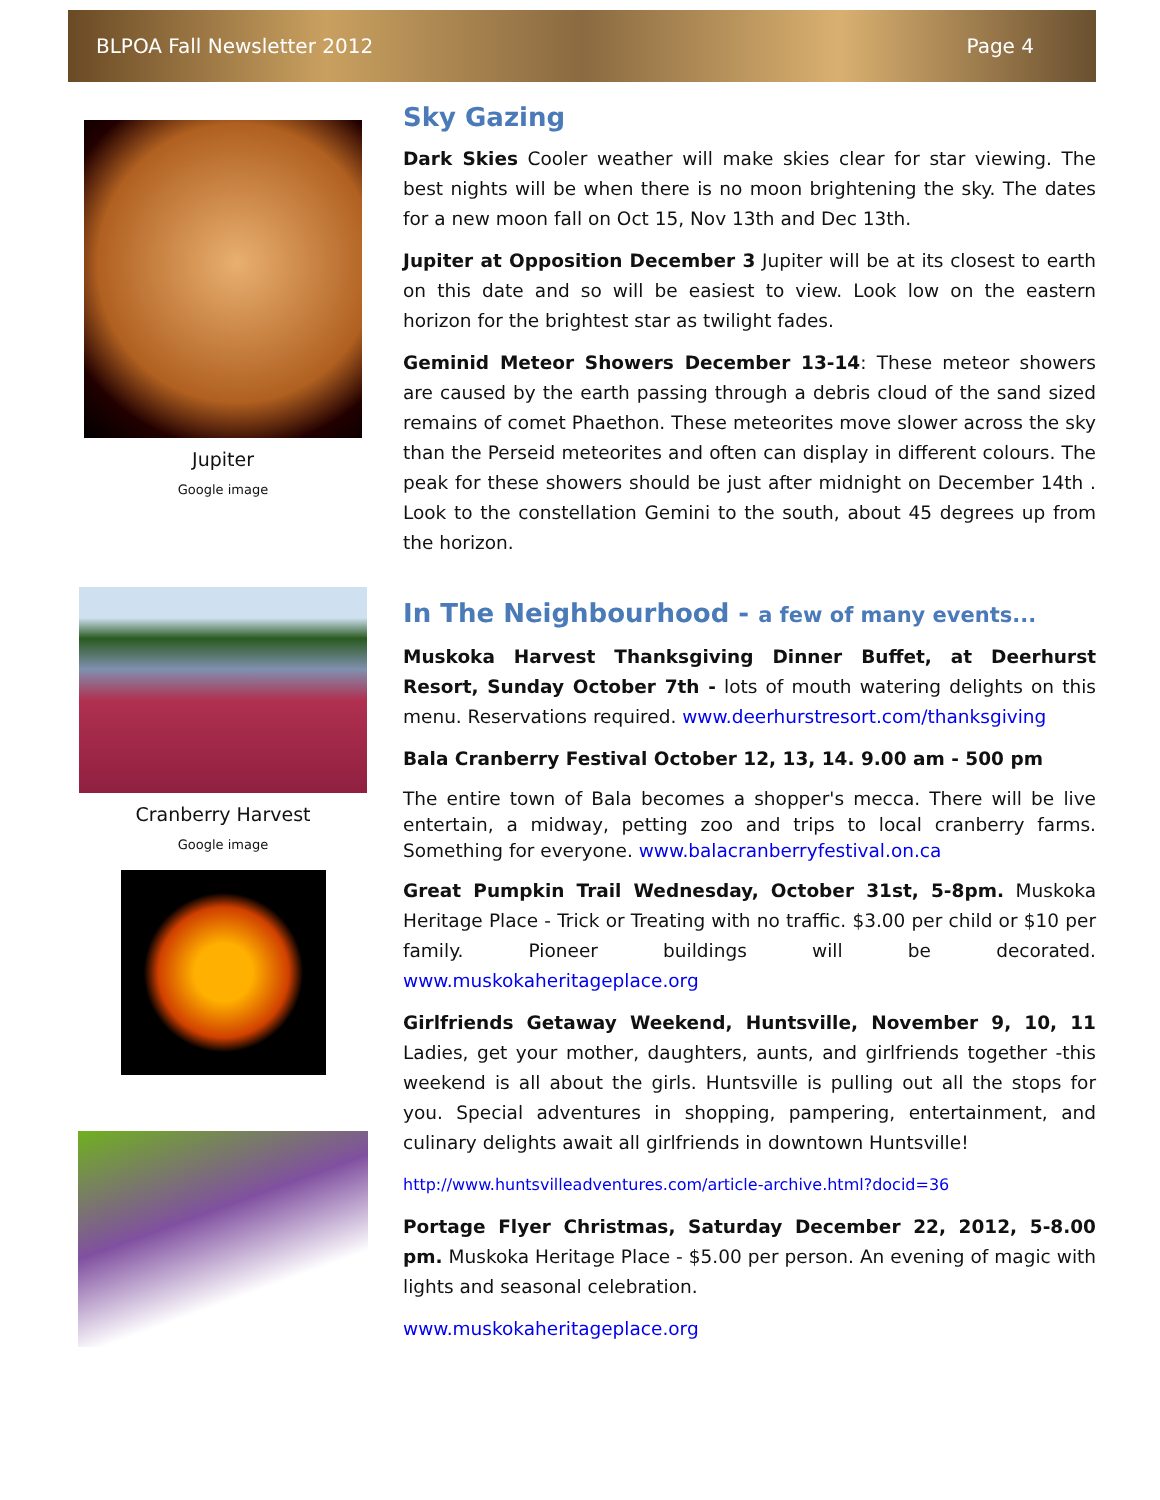BLPOA Fall Newsletter 2012 Page 4
Jupiter
Google image
Cranberry Harvest
Google image
Sky Gazing
Dark Skies Cooler weather will make skies clear for star viewing. The best nights will be when there is no moon brightening the sky. The dates for a new moon fall on Oct 15, Nov 13th and Dec 13th.
Jupiter at Opposition December 3 Jupiter will be at its closest to earth on this date and so will be easiest to view. Look low on the eastern horizon for the brightest star as twilight fades.
Geminid Meteor Showers December 13-14: These meteor showers are caused by the earth passing through a debris cloud of the sand sized remains of comet Phaethon. These meteorites move slower across the sky than the Perseid meteorites and often can display in different colours. The peak for these showers should be just after midnight on December 14th . Look to the constellation Gemini to the south, about 45 degrees up from the horizon.
In The Neighbourhood - a few of many events...
Muskoka Harvest Thanksgiving Dinner Buffet, at Deerhurst Resort, Sunday October 7th - lots of mouth watering delights on this menu. Reservations required. www.deerhurstresort.com/thanksgiving
Bala Cranberry Festival October 12, 13, 14. 9.00 am - 500 pm
The entire town of Bala becomes a shopper's mecca. There will be live entertain, a midway, petting zoo and trips to local cranberry farms. Something for everyone. www.balacranberryfestival.on.ca
Great Pumpkin Trail Wednesday, October 31st, 5-8pm. Muskoka Heritage Place - Trick or Treating with no traffic. $3.00 per child or $10 per family. Pioneer buildings will be decorated. www.muskokaheritageplace.org
Girlfriends Getaway Weekend, Huntsville, November 9, 10, 11 Ladies, get your mother, daughters, aunts, and girlfriends together -this weekend is all about the girls. Huntsville is pulling out all the stops for you. Special adventures in shopping, pampering, entertainment, and culinary delights await all girlfriends in downtown Huntsville!
http://www.huntsvilleadventures.com/article-archive.html?docid=36
Portage Flyer Christmas, Saturday December 22, 2012, 5-8.00 pm. Muskoka Heritage Place - $5.00 per person. An evening of magic with lights and seasonal celebration.
www.muskokaheritageplace.org